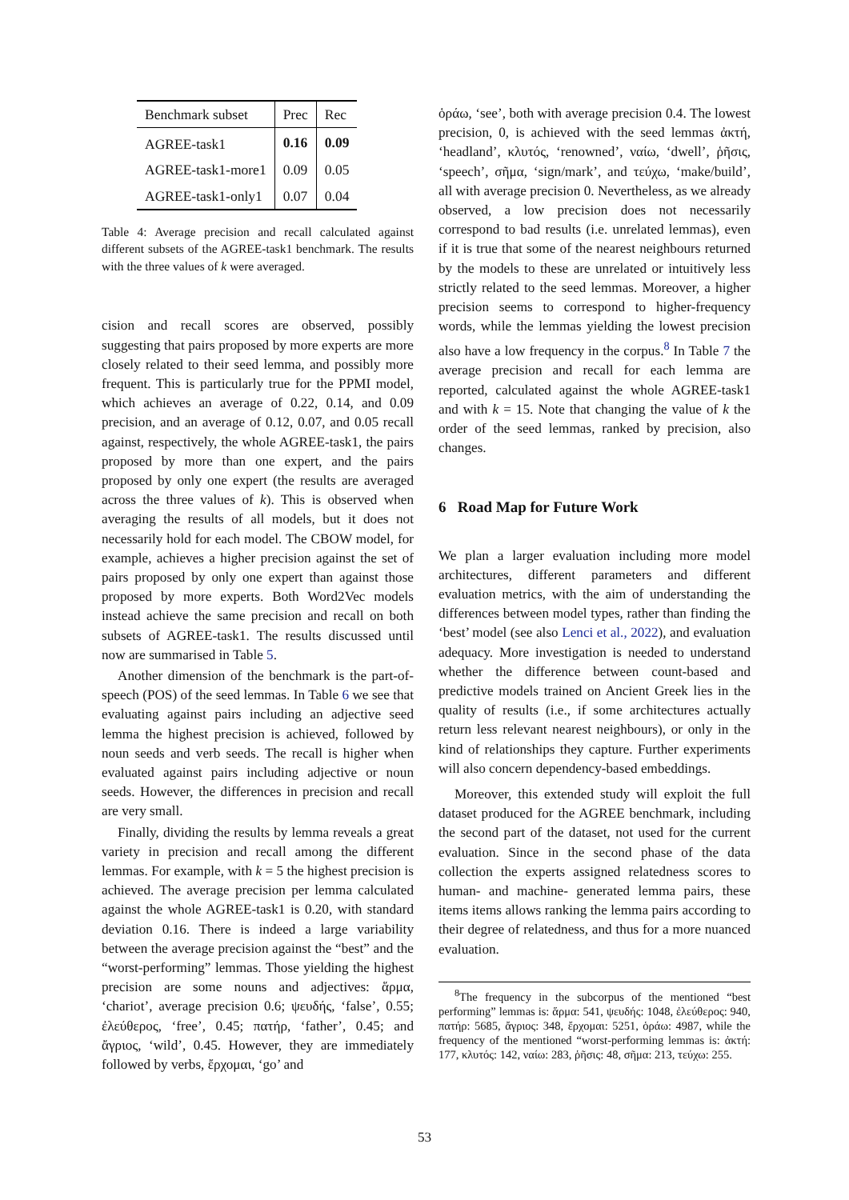| Benchmark subset | Prec | Rec |
| --- | --- | --- |
| AGREE-task1 | 0.16 | 0.09 |
| AGREE-task1-more1 | 0.09 | 0.05 |
| AGREE-task1-only1 | 0.07 | 0.04 |
Table 4: Average precision and recall calculated against different subsets of the AGREE-task1 benchmark. The results with the three values of k were averaged.
cision and recall scores are observed, possibly suggesting that pairs proposed by more experts are more closely related to their seed lemma, and possibly more frequent. This is particularly true for the PPMI model, which achieves an average of 0.22, 0.14, and 0.09 precision, and an average of 0.12, 0.07, and 0.05 recall against, respectively, the whole AGREE-task1, the pairs proposed by more than one expert, and the pairs proposed by only one expert (the results are averaged across the three values of k). This is observed when averaging the results of all models, but it does not necessarily hold for each model. The CBOW model, for example, achieves a higher precision against the set of pairs proposed by only one expert than against those proposed by more experts. Both Word2Vec models instead achieve the same precision and recall on both subsets of AGREE-task1. The results discussed until now are summarised in Table 5.
Another dimension of the benchmark is the part-of-speech (POS) of the seed lemmas. In Table 6 we see that evaluating against pairs including an adjective seed lemma the highest precision is achieved, followed by noun seeds and verb seeds. The recall is higher when evaluated against pairs including adjective or noun seeds. However, the differences in precision and recall are very small.
Finally, dividing the results by lemma reveals a great variety in precision and recall among the different lemmas. For example, with k = 5 the highest precision is achieved. The average precision per lemma calculated against the whole AGREE-task1 is 0.20, with standard deviation 0.16. There is indeed a large variability between the average precision against the “best” and the “worst-performing” lemmas. Those yielding the highest precision are some nouns and adjectives: ἅρμα, ‘chariot’, average precision 0.6; ψευδής, ‘false’, 0.55; ἐλεύθερος, ‘free’, 0.45; πατήρ, ‘father’, 0.45; and ἄγριος, ‘wild’, 0.45. However, they are immediately followed by verbs, ἔρχομαι, ‘go’ and
ὁράω, ‘see’, both with average precision 0.4. The lowest precision, 0, is achieved with the seed lemmas ἀκτή, ‘headland’, κλυτός, ‘renowned’, ναίω, ‘dwell’, ῥῆσις, ‘speech’, σῆμα, ‘sign/mark’, and τεύχω, ‘make/build’, all with average precision 0. Nevertheless, as we already observed, a low precision does not necessarily correspond to bad results (i.e. unrelated lemmas), even if it is true that some of the nearest neighbours returned by the models to these are unrelated or intuitively less strictly related to the seed lemmas. Moreover, a higher precision seems to correspond to higher-frequency words, while the lemmas yielding the lowest precision also have a low frequency in the corpus.<sup>8</sup> In Table 7 the average precision and recall for each lemma are reported, calculated against the whole AGREE-task1 and with k = 15. Note that changing the value of k the order of the seed lemmas, ranked by precision, also changes.
6 Road Map for Future Work
We plan a larger evaluation including more model architectures, different parameters and different evaluation metrics, with the aim of understanding the differences between model types, rather than finding the ‘best’ model (see also Lenci et al., 2022), and evaluation adequacy. More investigation is needed to understand whether the difference between count-based and predictive models trained on Ancient Greek lies in the quality of results (i.e., if some architectures actually return less relevant nearest neighbours), or only in the kind of relationships they capture. Further experiments will also concern dependency-based embeddings.
Moreover, this extended study will exploit the full dataset produced for the AGREE benchmark, including the second part of the dataset, not used for the current evaluation. Since in the second phase of the data collection the experts assigned relatedness scores to human- and machine- generated lemma pairs, these items items allows ranking the lemma pairs according to their degree of relatedness, and thus for a more nuanced evaluation.
<sup>8</sup> The frequency in the subcorpus of the mentioned “best performing” lemmas is: ἅρμα: 541, ψευδής: 1048, ἐλεύθερος: 940, πατήρ: 5685, ἄγριος: 348, ἔρχομαι: 5251, ὁράω: 4987, while the frequency of the mentioned “worst-performing lemmas is: ἀκτή: 177, κλυτός: 142, ναίω: 283, ῥῆσις: 48, σῆμα: 213, τεύχω: 255.
53